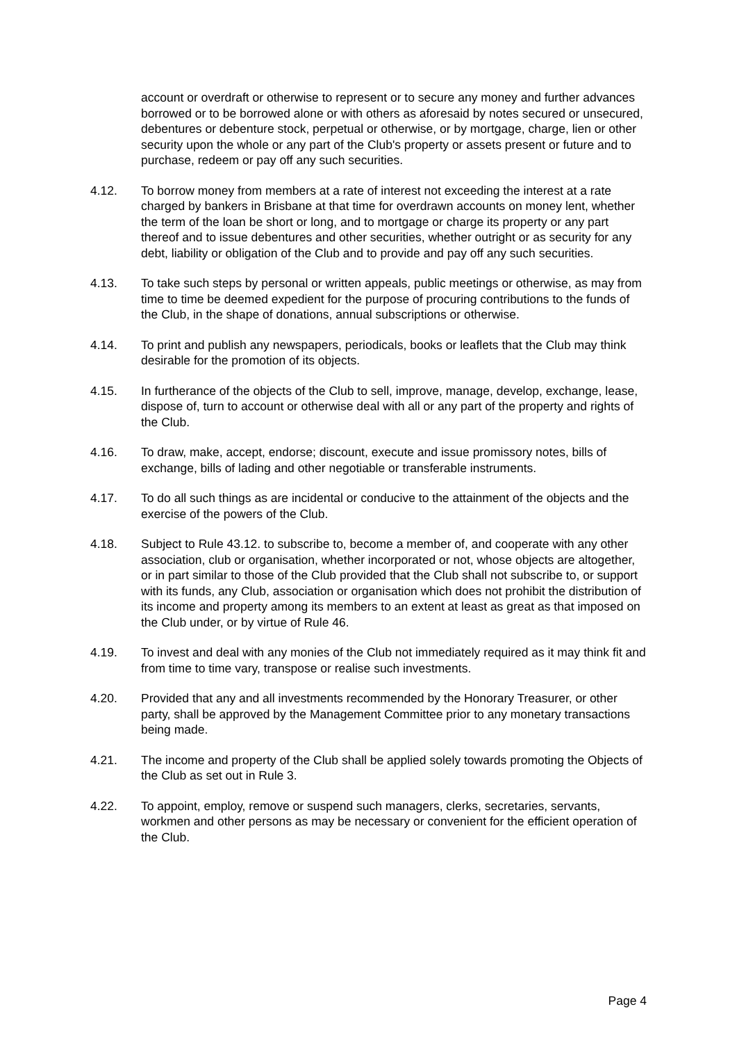account or overdraft or otherwise to represent or to secure any money and further advances borrowed or to be borrowed alone or with others as aforesaid by notes secured or unsecured, debentures or debenture stock, perpetual or otherwise, or by mortgage, charge, lien or other security upon the whole or any part of the Club's property or assets present or future and to purchase, redeem or pay off any such securities.
4.12. To borrow money from members at a rate of interest not exceeding the interest at a rate charged by bankers in Brisbane at that time for overdrawn accounts on money lent, whether the term of the loan be short or long, and to mortgage or charge its property or any part thereof and to issue debentures and other securities, whether outright or as security for any debt, liability or obligation of the Club and to provide and pay off any such securities.
4.13. To take such steps by personal or written appeals, public meetings or otherwise, as may from time to time be deemed expedient for the purpose of procuring contributions to the funds of the Club, in the shape of donations, annual subscriptions or otherwise.
4.14. To print and publish any newspapers, periodicals, books or leaflets that the Club may think desirable for the promotion of its objects.
4.15. In furtherance of the objects of the Club to sell, improve, manage, develop, exchange, lease, dispose of, turn to account or otherwise deal with all or any part of the property and rights of the Club.
4.16. To draw, make, accept, endorse; discount, execute and issue promissory notes, bills of exchange, bills of lading and other negotiable or transferable instruments.
4.17. To do all such things as are incidental or conducive to the attainment of the objects and the exercise of the powers of the Club.
4.18. Subject to Rule 43.12. to subscribe to, become a member of, and cooperate with any other association, club or organisation, whether incorporated or not, whose objects are altogether, or in part similar to those of the Club provided that the Club shall not subscribe to, or support with its funds, any Club, association or organisation which does not prohibit the distribution of its income and property among its members to an extent at least as great as that imposed on the Club under, or by virtue of Rule 46.
4.19. To invest and deal with any monies of the Club not immediately required as it may think fit and from time to time vary, transpose or realise such investments.
4.20. Provided that any and all investments recommended by the Honorary Treasurer, or other party, shall be approved by the Management Committee prior to any monetary transactions being made.
4.21. The income and property of the Club shall be applied solely towards promoting the Objects of the Club as set out in Rule 3.
4.22. To appoint, employ, remove or suspend such managers, clerks, secretaries, servants, workmen and other persons as may be necessary or convenient for the efficient operation of the Club.
Page 4